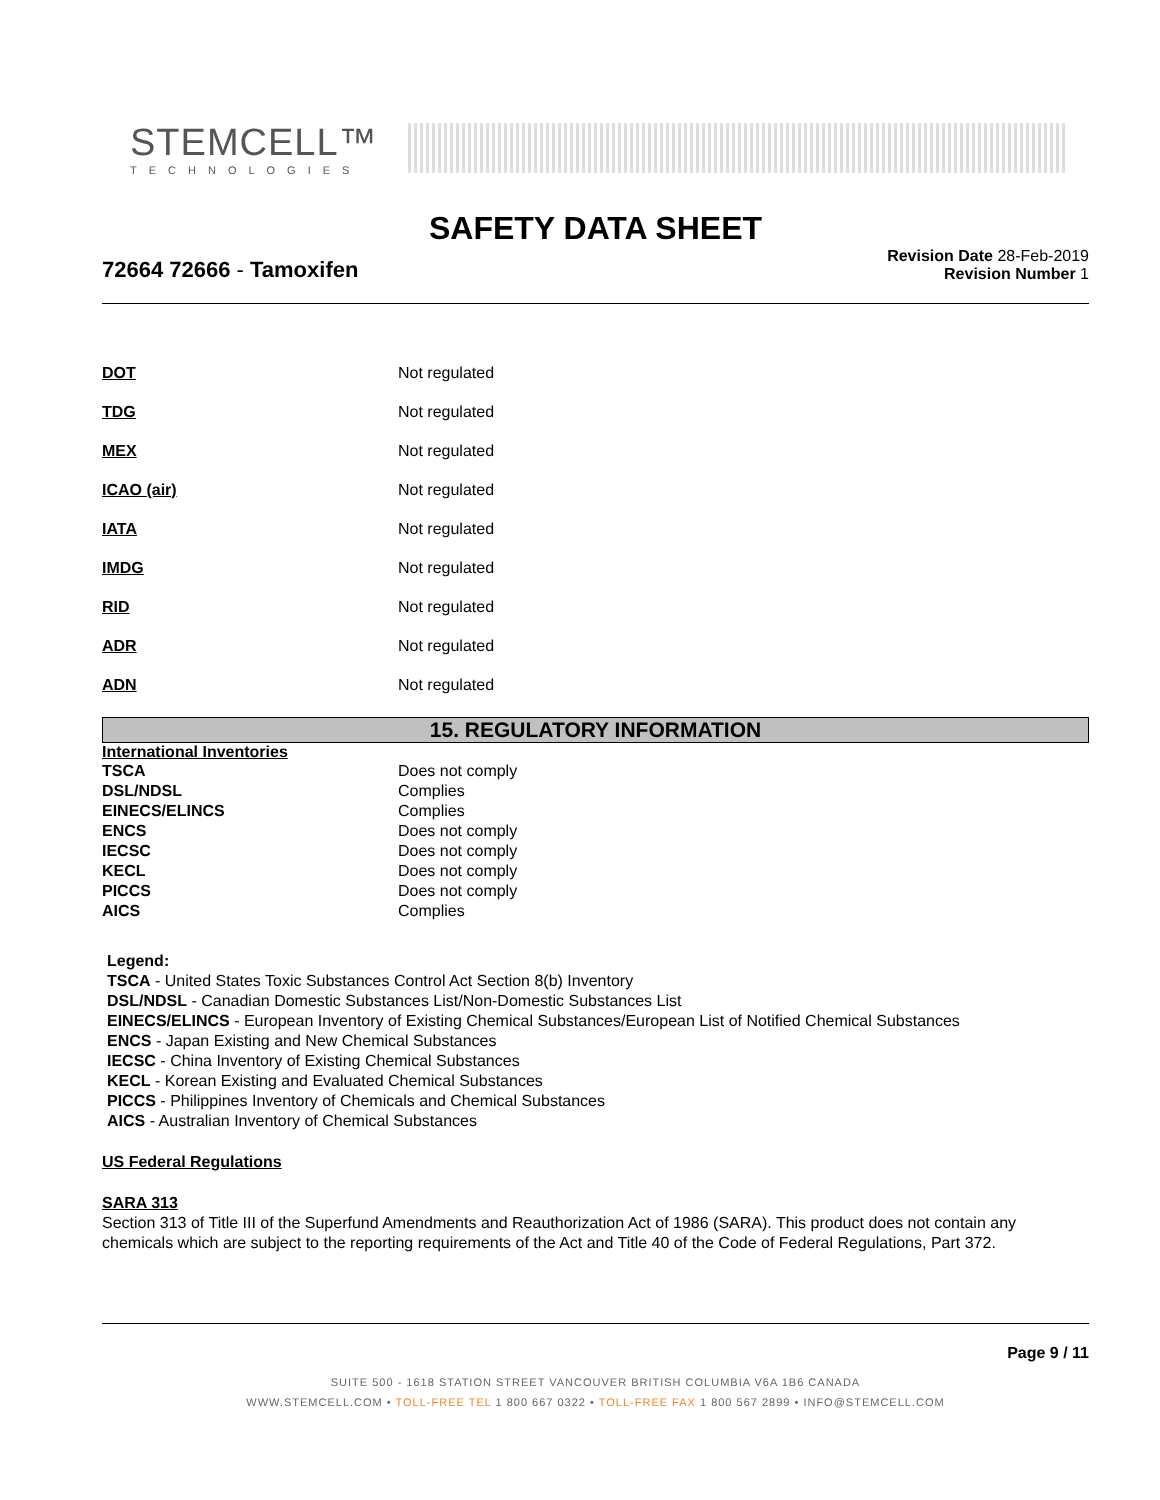STEMCELL™
TECHNOLOGIES
SAFETY DATA SHEET
72664 72666 - Tamoxifen
Revision Date 28-Feb-2019
Revision Number 1
| DOT | Not regulated |
| TDG | Not regulated |
| MEX | Not regulated |
| ICAO (air) | Not regulated |
| IATA | Not regulated |
| IMDG | Not regulated |
| RID | Not regulated |
| ADR | Not regulated |
| ADN | Not regulated |
15. REGULATORY INFORMATION
International Inventories
| TSCA | Does not comply |
| DSL/NDSL | Complies |
| EINECS/ELINCS | Complies |
| ENCS | Does not comply |
| IECSC | Does not comply |
| KECL | Does not comply |
| PICCS | Does not comply |
| AICS | Complies |
Legend:
TSCA - United States Toxic Substances Control Act Section 8(b) Inventory
DSL/NDSL - Canadian Domestic Substances List/Non-Domestic Substances List
EINECS/ELINCS - European Inventory of Existing Chemical Substances/European List of Notified Chemical Substances
ENCS - Japan Existing and New Chemical Substances
IECSC - China Inventory of Existing Chemical Substances
KECL - Korean Existing and Evaluated Chemical Substances
PICCS - Philippines Inventory of Chemicals and Chemical Substances
AICS - Australian Inventory of Chemical Substances
US Federal Regulations
SARA 313
Section 313 of Title III of the Superfund Amendments and Reauthorization Act of 1986 (SARA). This product does not contain any chemicals which are subject to the reporting requirements of the Act and Title 40 of the Code of Federal Regulations, Part 372.
Page 9 / 11
SUITE 500 - 1618 STATION STREET VANCOUVER BRITISH COLUMBIA V6A 1B6 CANADA
WWW.STEMCELL.COM • TOLL-FREE TEL 1 800 667 0322 • TOLL-FREE FAX 1 800 567 2899 • INFO@STEMCELL.COM